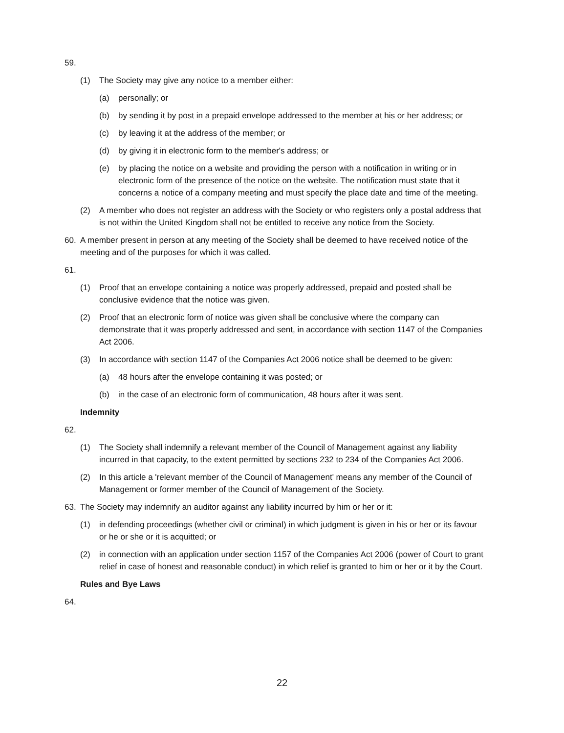59.
(1) The Society may give any notice to a member either:
(a) personally; or
(b) by sending it by post in a prepaid envelope addressed to the member at his or her address; or
(c) by leaving it at the address of the member; or
(d) by giving it in electronic form to the member's address; or
(e) by placing the notice on a website and providing the person with a notification in writing or in electronic form of the presence of the notice on the website. The notification must state that it concerns a notice of a company meeting and must specify the place date and time of the meeting.
(2) A member who does not register an address with the Society or who registers only a postal address that is not within the United Kingdom shall not be entitled to receive any notice from the Society.
60. A member present in person at any meeting of the Society shall be deemed to have received notice of the meeting and of the purposes for which it was called.
61.
(1) Proof that an envelope containing a notice was properly addressed, prepaid and posted shall be conclusive evidence that the notice was given.
(2) Proof that an electronic form of notice was given shall be conclusive where the company can demonstrate that it was properly addressed and sent, in accordance with section 1147 of the Companies Act 2006.
(3) In accordance with section 1147 of the Companies Act 2006 notice shall be deemed to be given:
(a) 48 hours after the envelope containing it was posted; or
(b) in the case of an electronic form of communication, 48 hours after it was sent.
Indemnity
62.
(1) The Society shall indemnify a relevant member of the Council of Management against any liability incurred in that capacity, to the extent permitted by sections 232 to 234 of the Companies Act 2006.
(2) In this article a 'relevant member of the Council of Management' means any member of the Council of Management or former member of the Council of Management of the Society.
63. The Society may indemnify an auditor against any liability incurred by him or her or it:
(1) in defending proceedings (whether civil or criminal) in which judgment is given in his or her or its favour or he or she or it is acquitted; or
(2) in connection with an application under section 1157 of the Companies Act 2006 (power of Court to grant relief in case of honest and reasonable conduct) in which relief is granted to him or her or it by the Court.
Rules and Bye Laws
64.
22